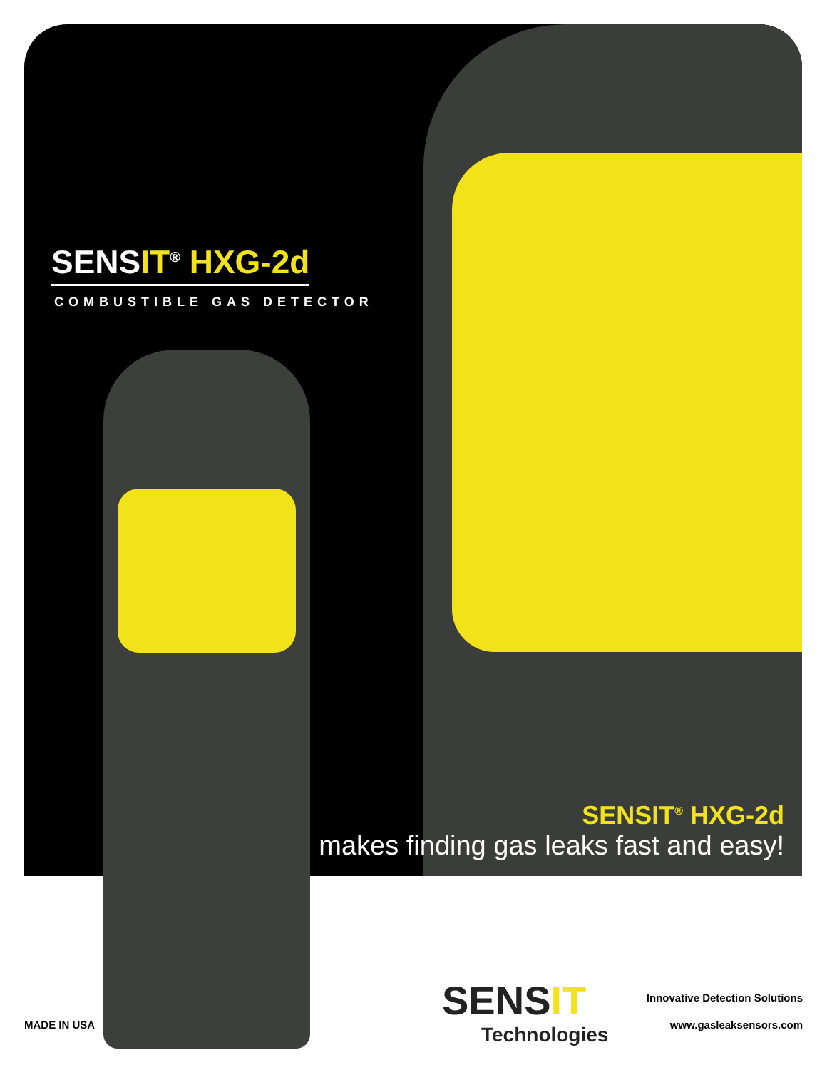SENSIT<sup>®</sup> HXG-2d
COMBUSTIBLE GAS DETECTOR
SENSIT<sup>®</sup> HXG-2d
makes finding gas leaks fast and easy!
MADE IN USA SENSIT
Technologies
Innovative Detection Solutions
www.gasleaksensors.com